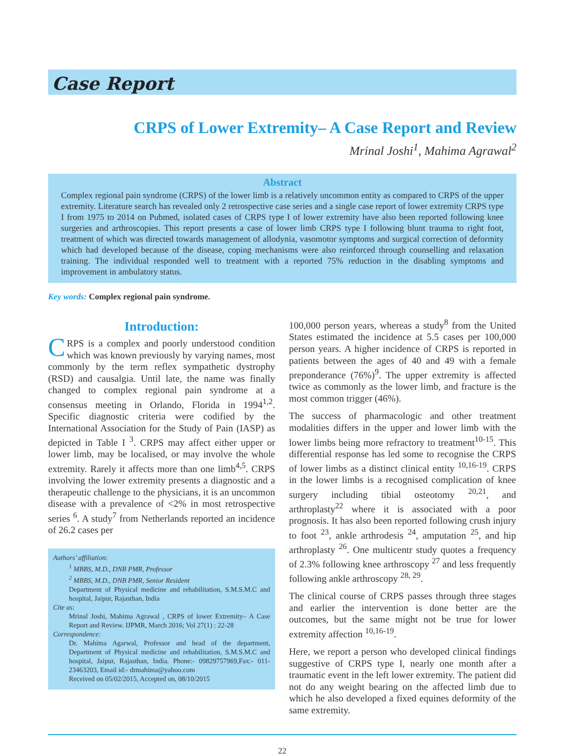Case Report
CRPS of Lower Extremity– A Case Report and Review
Mrinal Joshi<sup>1</sup>, Mahima Agrawal<sup>2</sup>
Abstract
Complex regional pain syndrome (CRPS) of the lower limb is a relatively uncommon entity as compared to CRPS of the upper extremity. Literature search has revealed only 2 retrospective case series and a single case report of lower extremity CRPS type I from 1975 to 2014 on Pubmed, isolated cases of CRPS type I of lower extremity have also been reported following knee surgeries and arthroscopies. This report presents a case of lower limb CRPS type I following blunt trauma to right foot, treatment of which was directed towards management of allodynia, vasomotor symptoms and surgical correction of deformity which had developed because of the disease, coping mechanisms were also reinforced through counselling and relaxation training. The individual responded well to treatment with a reported 75% reduction in the disabling symptoms and improvement in ambulatory status.
Key words: Complex regional pain syndrome.
Introduction:
CRPS is a complex and poorly understood condition which was known previously by varying names, most commonly by the term reflex sympathetic dystrophy (RSD) and causalgia. Until late, the name was finally changed to complex regional pain syndrome at a consensus meeting in Orlando, Florida in 1994<sup>1,2</sup>. Specific diagnostic criteria were codified by the International Association for the Study of Pain (IASP) as depicted in Table I <sup>3</sup>. CRPS may affect either upper or lower limb, may be localised, or may involve the whole extremity. Rarely it affects more than one limb<sup>4,5</sup>. CRPS involving the lower extremity presents a diagnostic and a therapeutic challenge to the physicians, it is an uncommon disease with a prevalence of <2% in most retrospective series <sup>6</sup>. A study<sup>7</sup> from Netherlands reported an incidence of 26.2 cases per
Authors’ affiliation:
<sup>1</sup> MBBS, M.D., DNB PMR, Professor
<sup>2</sup> MBBS, M.D., DNB PMR, Senior Resident
Department of Physical medicine and rehabilitation, S.M.S.M.C and hospital, Jaipur, Rajasthan, India
Cite as:
Mrinal Joshi, Mahima Agrawal , CRPS of lower Extremity– A Case Report and Review. IJPMR, March 2016; Vol 27(1) : 22-28
Correspondence:
Dr. Mahima Agarwal, Professor and head of the department, Department of Physical medicine and rehabilitation, S.M.S.M.C and hospital, Jaipur, Rajasthan, India. Phone:- 09829757969,Fax:- 011-23463203, Email id:- drmahima@yahoo.com
Received on 05/02/2015, Accepted on, 08/10/2015
100,000 person years, whereas a study<sup>8</sup> from the United States estimated the incidence at 5.5 cases per 100,000 person years. A higher incidence of CRPS is reported in patients between the ages of 40 and 49 with a female preponderance (76%)<sup>9</sup>. The upper extremity is affected twice as commonly as the lower limb, and fracture is the most common trigger (46%).
The success of pharmacologic and other treatment modalities differs in the upper and lower limb with the lower limbs being more refractory to treatment<sup>10-15</sup>. This differential response has led some to recognise the CRPS of lower limbs as a distinct clinical entity <sup>10,16-19</sup>. CRPS in the lower limbs is a recognised complication of knee surgery including tibial osteotomy <sup>20,21</sup>, and arthroplasty<sup>22</sup> where it is associated with a poor prognosis. It has also been reported following crush injury to foot <sup>23</sup>, ankle arthrodesis <sup>24</sup>, amputation <sup>25</sup>, and hip arthroplasty <sup>26</sup>. One multicentr study quotes a frequency of 2.3% following knee arthroscopy <sup>27</sup> and less frequently following ankle arthroscopy <sup>28, 29</sup>.
The clinical course of CRPS passes through three stages and earlier the intervention is done better are the outcomes, but the same might not be true for lower extremity affection <sup>10,16-19</sup>.
Here, we report a person who developed clinical findings suggestive of CRPS type I, nearly one month after a traumatic event in the left lower extremity. The patient did not do any weight bearing on the affected limb due to which he also developed a fixed equines deformity of the same extremity.
22